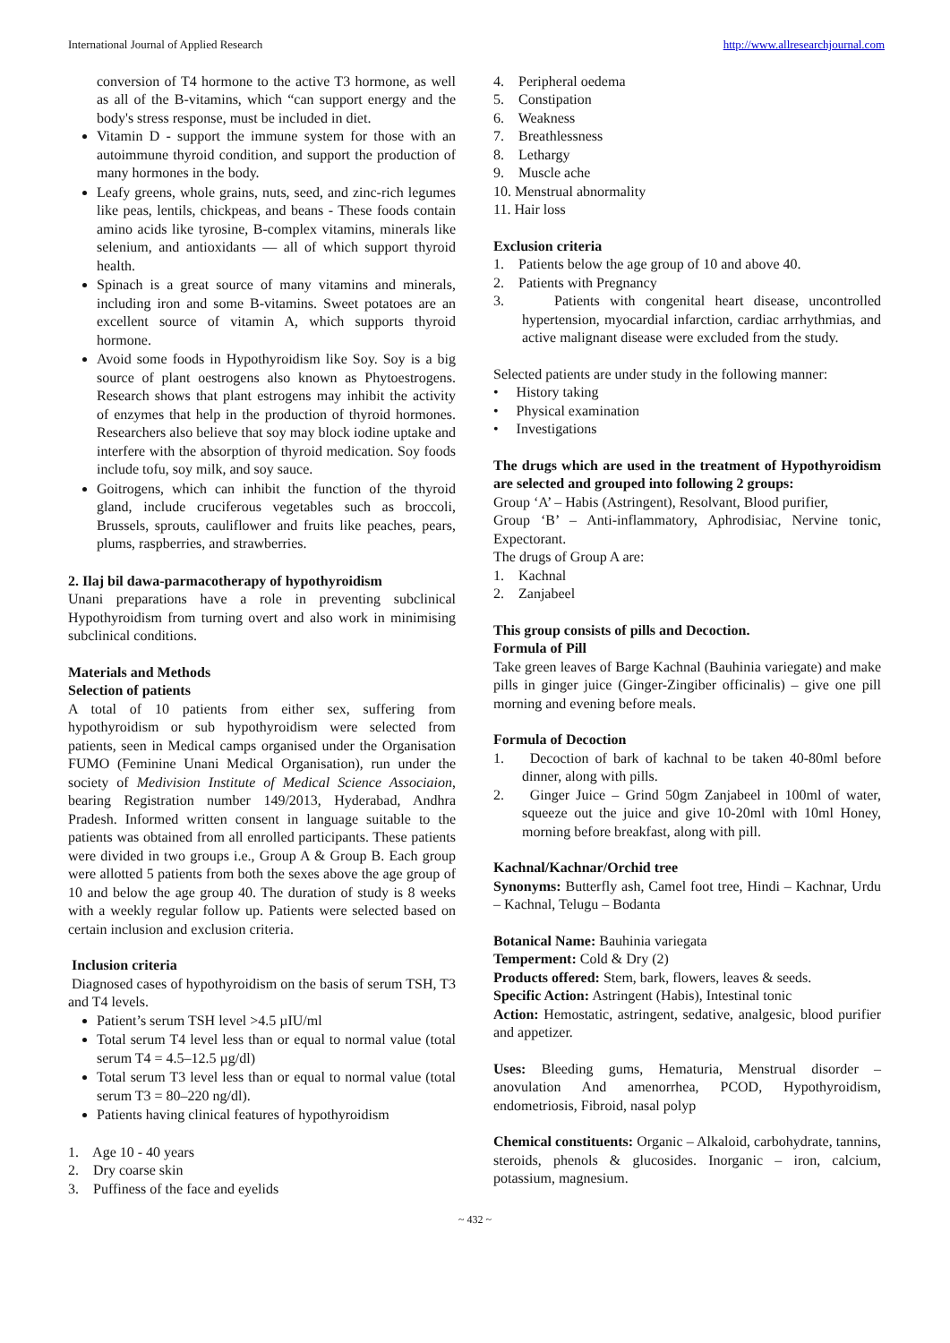International Journal of Applied Research http://www.allresearchjournal.com
conversion of T4 hormone to the active T3 hormone, as well as all of the B-vitamins, which “can support energy and the body's stress response, must be included in diet.
Vitamin D - support the immune system for those with an autoimmune thyroid condition, and support the production of many hormones in the body.
Leafy greens, whole grains, nuts, seed, and zinc-rich legumes like peas, lentils, chickpeas, and beans - These foods contain amino acids like tyrosine, B-complex vitamins, minerals like selenium, and antioxidants — all of which support thyroid health.
Spinach is a great source of many vitamins and minerals, including iron and some B-vitamins. Sweet potatoes are an excellent source of vitamin A, which supports thyroid hormone.
Avoid some foods in Hypothyroidism like Soy. Soy is a big source of plant oestrogens also known as Phytoestrogens. Research shows that plant estrogens may inhibit the activity of enzymes that help in the production of thyroid hormones. Researchers also believe that soy may block iodine uptake and interfere with the absorption of thyroid medication. Soy foods include tofu, soy milk, and soy sauce.
Goitrogens, which can inhibit the function of the thyroid gland, include cruciferous vegetables such as broccoli, Brussels, sprouts, cauliflower and fruits like peaches, pears, plums, raspberries, and strawberries.
2. Ilaj bil dawa-parmacotherapy of hypothyroidism
Unani preparations have a role in preventing subclinical Hypothyroidism from turning overt and also work in minimising subclinical conditions.
Materials and Methods
Selection of patients
A total of 10 patients from either sex, suffering from hypothyroidism or sub hypothyroidism were selected from patients, seen in Medical camps organised under the Organisation FUMO (Feminine Unani Medical Organisation), run under the society of Medivision Institute of Medical Science Associaion, bearing Registration number 149/2013, Hyderabad, Andhra Pradesh. Informed written consent in language suitable to the patients was obtained from all enrolled participants. These patients were divided in two groups i.e., Group A & Group B. Each group were allotted 5 patients from both the sexes above the age group of 10 and below the age group 40. The duration of study is 8 weeks with a weekly regular follow up. Patients were selected based on certain inclusion and exclusion criteria.
Inclusion criteria
Diagnosed cases of hypothyroidism on the basis of serum TSH, T3 and T4 levels.
Patient’s serum TSH level >4.5 µIU/ml
Total serum T4 level less than or equal to normal value (total serum T4 = 4.5–12.5 µg/dl)
Total serum T3 level less than or equal to normal value (total serum T3 = 80–220 ng/dl).
Patients having clinical features of hypothyroidism
1. Age 10 - 40 years
2. Dry coarse skin
3. Puffiness of the face and eyelids
4. Peripheral oedema
5. Constipation
6. Weakness
7. Breathlessness
8. Lethargy
9. Muscle ache
10. Menstrual abnormality
11. Hair loss
Exclusion criteria
1. Patients below the age group of 10 and above 40.
2. Patients with Pregnancy
3. Patients with congenital heart disease, uncontrolled hypertension, myocardial infarction, cardiac arrhythmias, and active malignant disease were excluded from the study.
Selected patients are under study in the following manner:
• History taking
• Physical examination
• Investigations
The drugs which are used in the treatment of Hypothyroidism are selected and grouped into following 2 groups:
Group ‘A’ – Habis (Astringent), Resolvant, Blood purifier,
Group ‘B’ – Anti-inflammatory, Aphrodisiac, Nervine tonic, Expectorant.
The drugs of Group A are:
1. Kachnal
2. Zanjabeel
This group consists of pills and Decoction.
Formula of Pill
Take green leaves of Barge Kachnal (Bauhinia variegate) and make pills in ginger juice (Ginger-Zingiber officinalis) – give one pill morning and evening before meals.
Formula of Decoction
1. Decoction of bark of kachnal to be taken 40-80ml before dinner, along with pills.
2. Ginger Juice – Grind 50gm Zanjabeel in 100ml of water, squeeze out the juice and give 10-20ml with 10ml Honey, morning before breakfast, along with pill.
Kachnal/Kachnar/Orchid tree
Synonyms: Butterfly ash, Camel foot tree, Hindi – Kachnar, Urdu – Kachnal, Telugu – Bodanta
Botanical Name: Bauhinia variegata
Temperment: Cold & Dry (2)
Products offered: Stem, bark, flowers, leaves & seeds.
Specific Action: Astringent (Habis), Intestinal tonic
Action: Hemostatic, astringent, sedative, analgesic, blood purifier and appetizer.
Uses: Bleeding gums, Hematuria, Menstrual disorder – anovulation And amenorrhea, PCOD, Hypothyroidism, endometriosis, Fibroid, nasal polyp
Chemical constituents: Organic – Alkaloid, carbohydrate, tannins, steroids, phenols & glucosides. Inorganic – iron, calcium, potassium, magnesium.
~ 432 ~